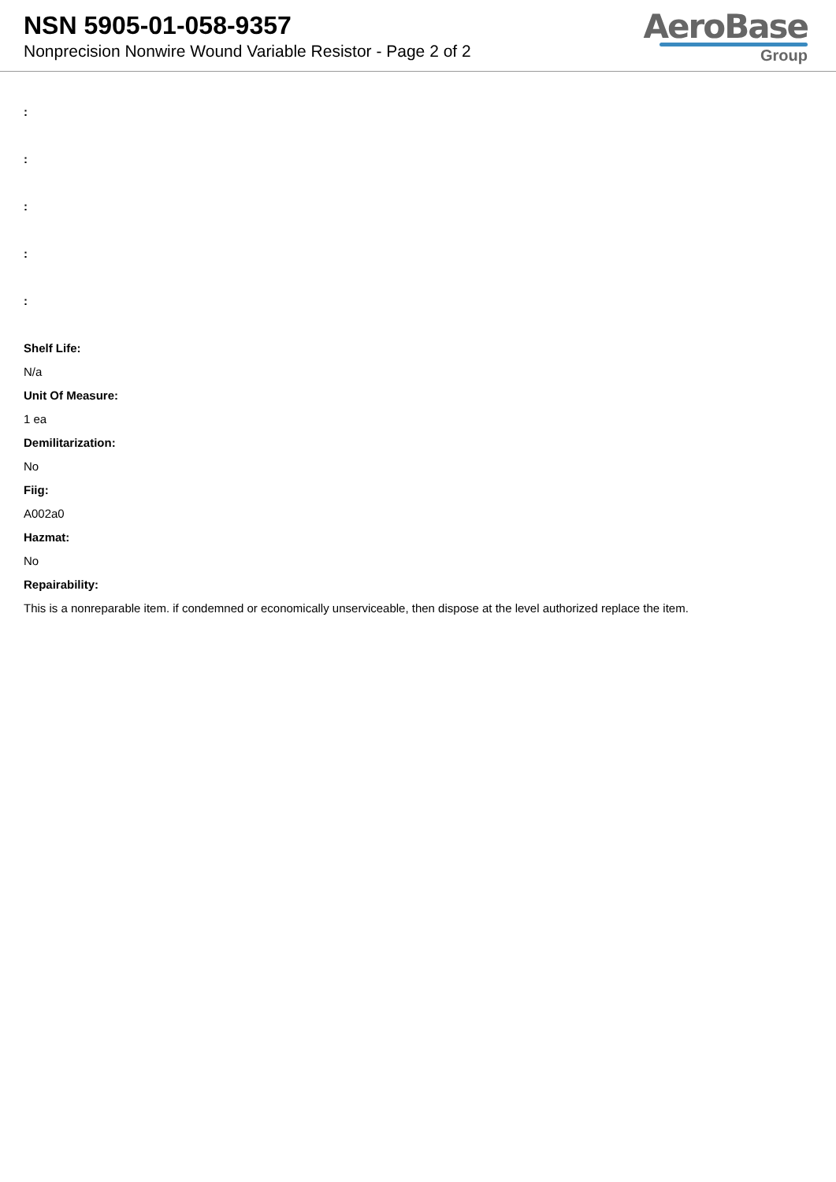NSN 5905-01-058-9357
Nonprecision Nonwire Wound Variable Resistor - Page 2 of 2
AeroBase
Group
:
:
:
:
:
Shelf Life:
N/a
Unit Of Measure:
1 ea
Demilitarization:
No
Fiig:
A002a0
Hazmat:
No
Repairability:
This is a nonreparable item. if condemned or economically unserviceable, then dispose at the level authorized replace the item.